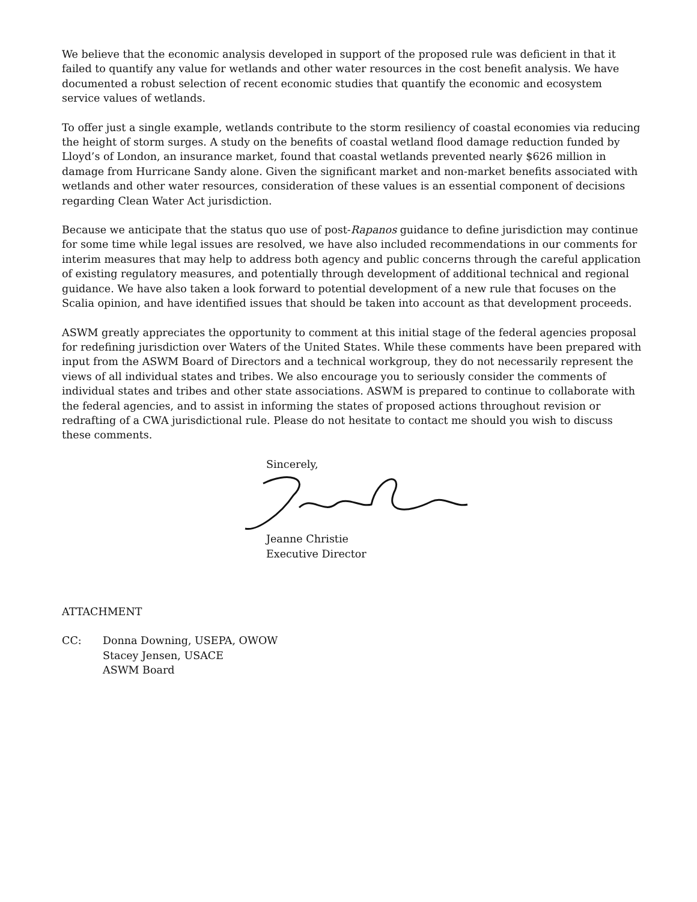We believe that the economic analysis developed in support of the proposed rule was deficient in that it failed to quantify any value for wetlands and other water resources in the cost benefit analysis. We have documented a robust selection of recent economic studies that quantify the economic and ecosystem service values of wetlands.
To offer just a single example, wetlands contribute to the storm resiliency of coastal economies via reducing the height of storm surges. A study on the benefits of coastal wetland flood damage reduction funded by Lloyd’s of London, an insurance market, found that coastal wetlands prevented nearly $626 million in damage from Hurricane Sandy alone. Given the significant market and non-market benefits associated with wetlands and other water resources, consideration of these values is an essential component of decisions regarding Clean Water Act jurisdiction.
Because we anticipate that the status quo use of post-Rapanos guidance to define jurisdiction may continue for some time while legal issues are resolved, we have also included recommendations in our comments for interim measures that may help to address both agency and public concerns through the careful application of existing regulatory measures, and potentially through development of additional technical and regional guidance. We have also taken a look forward to potential development of a new rule that focuses on the Scalia opinion, and have identified issues that should be taken into account as that development proceeds.
ASWM greatly appreciates the opportunity to comment at this initial stage of the federal agencies proposal for redefining jurisdiction over Waters of the United States. While these comments have been prepared with input from the ASWM Board of Directors and a technical workgroup, they do not necessarily represent the views of all individual states and tribes. We also encourage you to seriously consider the comments of individual states and tribes and other state associations. ASWM is prepared to continue to collaborate with the federal agencies, and to assist in informing the states of proposed actions throughout revision or redrafting of a CWA jurisdictional rule. Please do not hesitate to contact me should you wish to discuss these comments.
Sincerely,
Jeanne Christie
Executive Director
ATTACHMENT
CC: Donna Downing, USEPA, OWOW
Stacey Jensen, USACE
ASWM Board